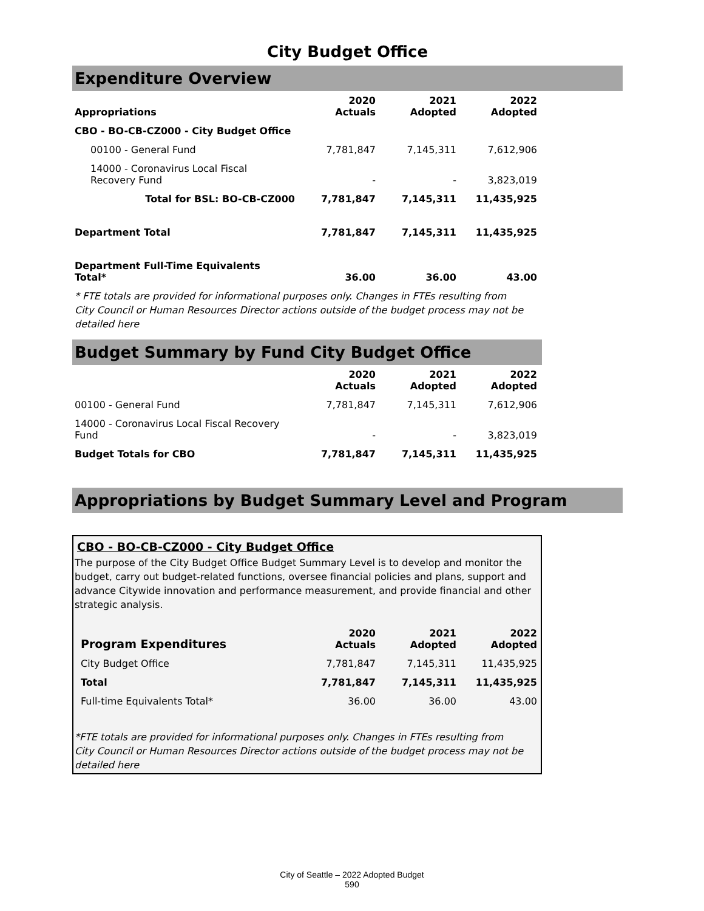City Budget Office
Expenditure Overview
| Appropriations | 2020 Actuals | 2021 Adopted | 2022 Adopted |
| --- | --- | --- | --- |
| CBO - BO-CB-CZ000 - City Budget Office | | | |
| 00100 - General Fund | 7,781,847 | 7,145,311 | 7,612,906 |
| 14000 - Coronavirus Local Fiscal Recovery Fund | - | - | 3,823,019 |
| Total for BSL: BO-CB-CZ000 | 7,781,847 | 7,145,311 | 11,435,925 |
| Department Total | 7,781,847 | 7,145,311 | 11,435,925 |
| Department Full-Time Equivalents Total* | 36.00 | 36.00 | 43.00 |
* FTE totals are provided for informational purposes only. Changes in FTEs resulting from City Council or Human Resources Director actions outside of the budget process may not be detailed here
Budget Summary by Fund City Budget Office
| | 2020 Actuals | 2021 Adopted | 2022 Adopted |
| --- | --- | --- | --- |
| 00100 - General Fund | 7,781,847 | 7,145,311 | 7,612,906 |
| 14000 - Coronavirus Local Fiscal Recovery Fund | - | - | 3,823,019 |
| Budget Totals for CBO | 7,781,847 | 7,145,311 | 11,435,925 |
Appropriations by Budget Summary Level and Program
CBO - BO-CB-CZ000 - City Budget Office
The purpose of the City Budget Office Budget Summary Level is to develop and monitor the budget, carry out budget-related functions, oversee financial policies and plans, support and advance Citywide innovation and performance measurement, and provide financial and other strategic analysis.
| Program Expenditures | 2020 Actuals | 2021 Adopted | 2022 Adopted |
| --- | --- | --- | --- |
| City Budget Office | 7,781,847 | 7,145,311 | 11,435,925 |
| Total | 7,781,847 | 7,145,311 | 11,435,925 |
| Full-time Equivalents Total* | 36.00 | 36.00 | 43.00 |
*FTE totals are provided for informational purposes only. Changes in FTEs resulting from City Council or Human Resources Director actions outside of the budget process may not be detailed here
City of Seattle – 2022 Adopted Budget
590